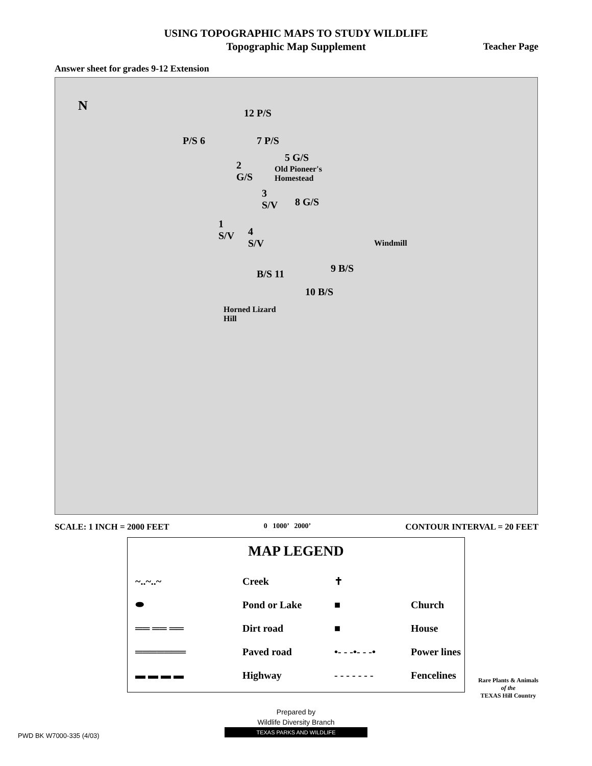USING TOPOGRAPHIC MAPS TO STUDY WILDLIFE
Topographic Map Supplement
Teacher Page
Answer sheet for grades 9-12 Extension
N 12 P/S
P/S 6 7 P/S
5 G/S
2
G/S
Old Pioneer's
Homestead
3
S/V 8 G/S
1
S/V 4
S/V Windmill
9 B/S B/S 11
10 B/S
Horned Lizard
Hill
SCALE: 1 INCH = 2000 FEET 0 1000’ 2000’ CONTOUR INTERVAL = 20 FEET
MAP LEGEND
~..~..~ Creek ✝
⬬ Pond or Lake ■ Church
══ ══ ══ Dirt road ■ House
═══════ Paved road
•- - -•- - -•
Power lines
▬ ▬ ▬ ▬ Highway
- - - - - - -
Fencelines
Prepared by
Wildlife Diversity Branch
TEXAS PARKS AND WILDLIFE
PWD BK W7000-335 (4/03)
Rare Plants & Animals
of the
TEXAS Hill Country